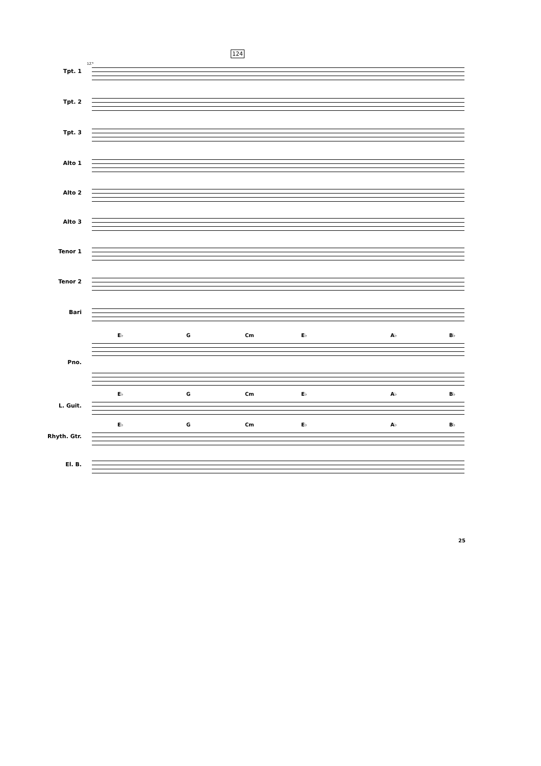124
122
Tpt. 1
Tpt. 2
Tpt. 3
Alto 1
Alto 2
Alto 3
Tenor 1
Tenor 2
Bari
E♭ G Cm E♭ A♭ B♭
Pno.
L. Guit. E♭ G Cm E♭ A♭ B♭
Rhyth. Gtr. E♭ G Cm E♭ A♭ B♭
El. B.
25